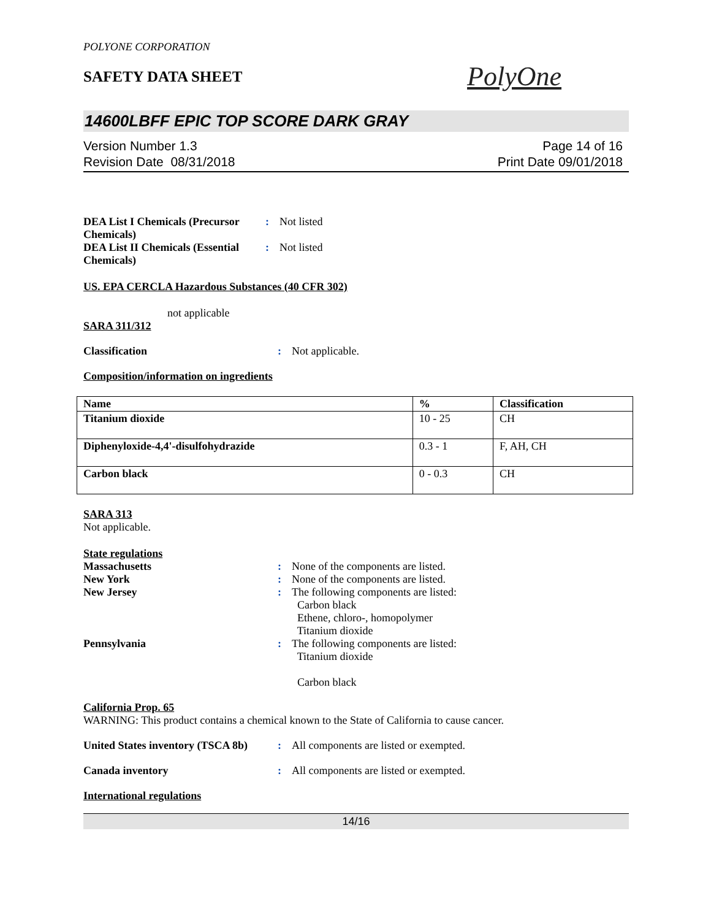POLYONE CORPORATION
SAFETY DATA SHEET
PolyOne
14600LBFF EPIC TOP SCORE DARK GRAY
Version Number 1.3
Revision Date 08/31/2018
Page 14 of 16
Print Date 09/01/2018
DEA List I Chemicals (Precursor Chemicals)
: Not listed
DEA List II Chemicals (Essential Chemicals)
: Not listed
US. EPA CERCLA Hazardous Substances (40 CFR 302)
not applicable
SARA 311/312
Classification : Not applicable.
Composition/information on ingredients
| Name | % | Classification |
| --- | --- | --- |
| Titanium dioxide | 10 - 25 | CH |
| Diphenyloxide-4,4'-disulfohydrazide | 0.3 - 1 | F, AH, CH |
| Carbon black | 0 - 0.3 | CH |
SARA 313
Not applicable.
State regulations
Massachusetts : None of the components are listed.
New York : None of the components are listed.
New Jersey : The following components are listed:
Carbon black
Ethene, chloro-, homopolymer
Titanium dioxide
Pennsylvania : The following components are listed:
Titanium dioxide
Carbon black
California Prop. 65
WARNING: This product contains a chemical known to the State of California to cause cancer.
United States inventory (TSCA 8b)
: All components are listed or exempted.
Canada inventory : All components are listed or exempted.
International regulations
14/16